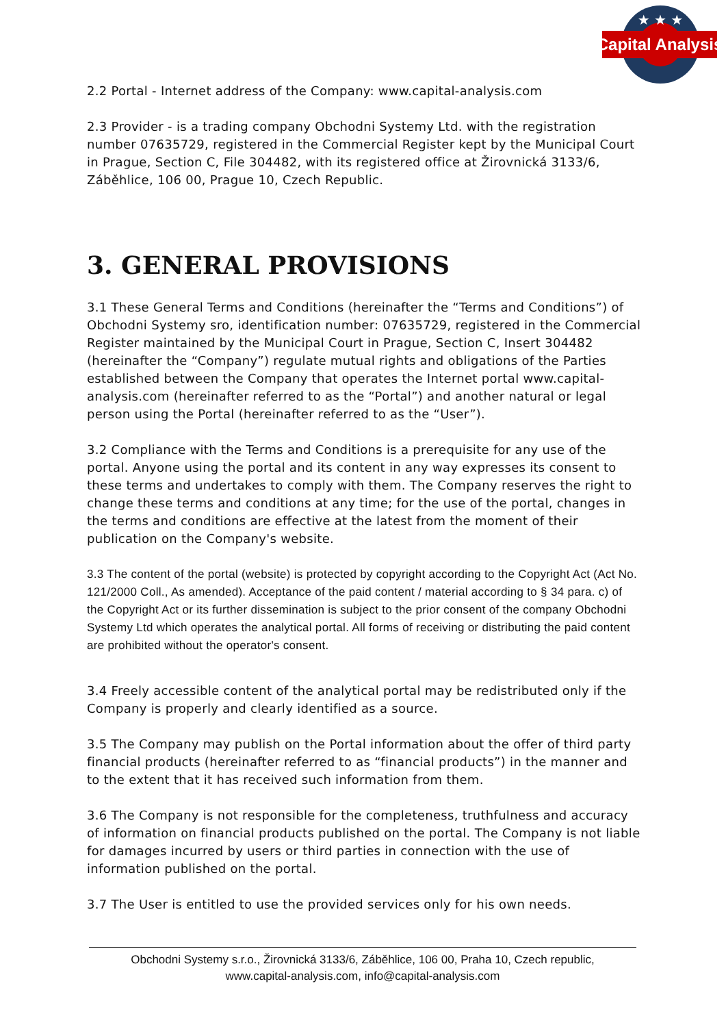Capital Analysis
★ ★ ★
2.2 Portal - Internet address of the Company: www.capital-analysis.com
2.3 Provider - is a trading company Obchodni Systemy Ltd. with the registration number 07635729, registered in the Commercial Register kept by the Municipal Court in Prague, Section C, File 304482, with its registered office at Žirovnická 3133/6, Záběhlice, 106 00, Prague 10, Czech Republic.
3. GENERAL PROVISIONS
3.1 These General Terms and Conditions (hereinafter the “Terms and Conditions”) of Obchodni Systemy sro, identification number: 07635729, registered in the Commercial Register maintained by the Municipal Court in Prague, Section C, Insert 304482 (hereinafter the “Company”) regulate mutual rights and obligations of the Parties established between the Company that operates the Internet portal www.capital-analysis.com (hereinafter referred to as the “Portal”) and another natural or legal person using the Portal (hereinafter referred to as the “User”).
3.2 Compliance with the Terms and Conditions is a prerequisite for any use of the portal. Anyone using the portal and its content in any way expresses its consent to these terms and undertakes to comply with them. The Company reserves the right to change these terms and conditions at any time; for the use of the portal, changes in the terms and conditions are effective at the latest from the moment of their publication on the Company's website.
3.3 The content of the portal (website) is protected by copyright according to the Copyright Act (Act No. 121/2000 Coll., As amended). Acceptance of the paid content / material according to § 34 para. c) of the Copyright Act or its further dissemination is subject to the prior consent of the company Obchodni Systemy Ltd which operates the analytical portal. All forms of receiving or distributing the paid content are prohibited without the operator's consent.
3.4 Freely accessible content of the analytical portal may be redistributed only if the Company is properly and clearly identified as a source.
3.5 The Company may publish on the Portal information about the offer of third party financial products (hereinafter referred to as “financial products”) in the manner and to the extent that it has received such information from them.
3.6 The Company is not responsible for the completeness, truthfulness and accuracy of information on financial products published on the portal. The Company is not liable for damages incurred by users or third parties in connection with the use of information published on the portal.
3.7 The User is entitled to use the provided services only for his own needs.
Obchodni Systemy s.r.o., Žirovnická 3133/6, Záběhlice, 106 00, Praha 10, Czech republic,
www.capital-analysis.com, info@capital-analysis.com